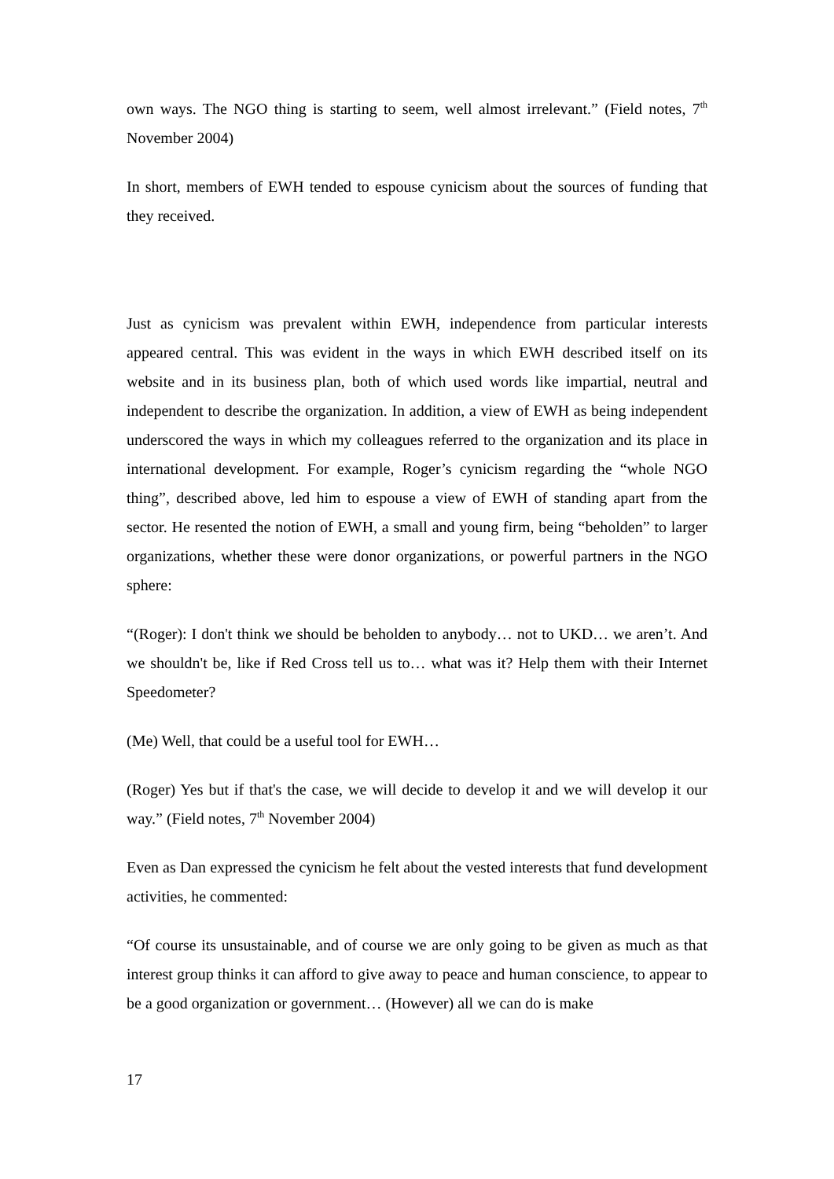own ways. The NGO thing is starting to seem, well almost irrelevant.” (Field notes, 7<sup>th</sup> November 2004)
In short, members of EWH tended to espouse cynicism about the sources of funding that they received.
Just as cynicism was prevalent within EWH, independence from particular interests appeared central. This was evident in the ways in which EWH described itself on its website and in its business plan, both of which used words like impartial, neutral and independent to describe the organization. In addition, a view of EWH as being independent underscored the ways in which my colleagues referred to the organization and its place in international development. For example, Roger’s cynicism regarding the “whole NGO thing”, described above, led him to espouse a view of EWH of standing apart from the sector. He resented the notion of EWH, a small and young firm, being “beholden” to larger organizations, whether these were donor organizations, or powerful partners in the NGO sphere:
“(Roger): I don't think we should be beholden to anybody… not to UKD… we aren’t. And we shouldn't be, like if Red Cross tell us to… what was it? Help them with their Internet Speedometer?
(Me) Well, that could be a useful tool for EWH…
(Roger) Yes but if that's the case, we will decide to develop it and we will develop it our way.” (Field notes, 7<sup>th</sup> November 2004)
Even as Dan expressed the cynicism he felt about the vested interests that fund development activities, he commented:
“Of course its unsustainable, and of course we are only going to be given as much as that interest group thinks it can afford to give away to peace and human conscience, to appear to be a good organization or government… (However) all we can do is make
17